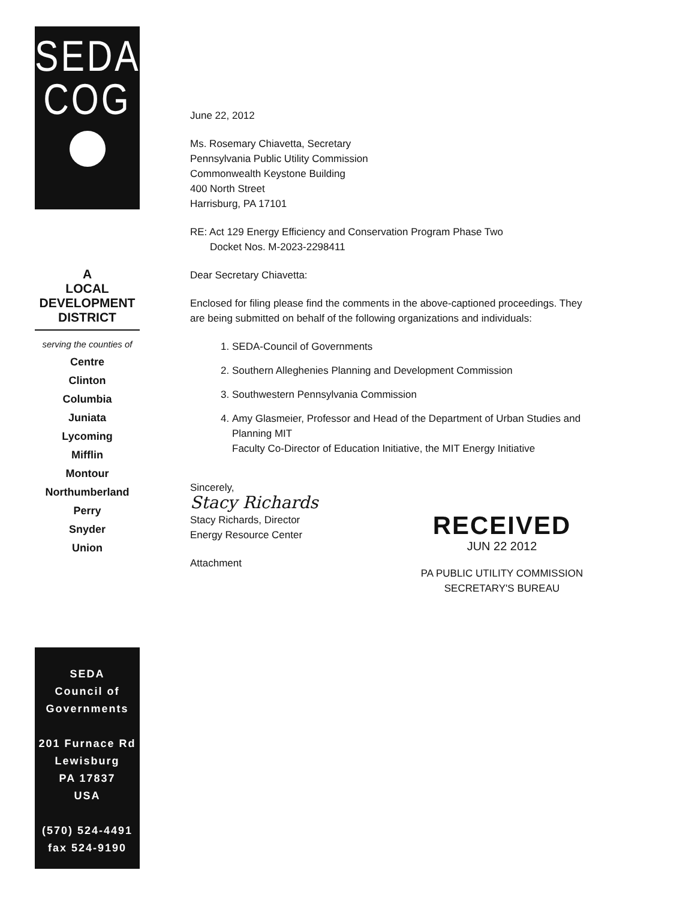SEDA
COG
A
LOCAL
DEVELOPMENT
DISTRICT
serving the counties of
Centre
Clinton
Columbia
Juniata
Lycoming
Mifflin
Montour
Northumberland
Perry
Snyder
Union
SEDA
Council of
Governments
201 Furnace Rd
Lewisburg
PA 17837
USA
(570) 524-4491
fax 524-9190
June 22, 2012
Ms. Rosemary Chiavetta, Secretary
Pennsylvania Public Utility Commission
Commonwealth Keystone Building
400 North Street
Harrisburg, PA 17101
RE: Act 129 Energy Efficiency and Conservation Program Phase Two
Docket Nos. M-2023-2298411
Dear Secretary Chiavetta:
Enclosed for filing please find the comments in the above-captioned proceedings. They are being submitted on behalf of the following organizations and individuals:
1. SEDA-Council of Governments
2. Southern Alleghenies Planning and Development Commission
3. Southwestern Pennsylvania Commission
4. Amy Glasmeier, Professor and Head of the Department of Urban Studies and Planning MIT
Faculty Co-Director of Education Initiative, the MIT Energy Initiative
Sincerely,
Stacy Richards
Stacy Richards, Director
Energy Resource Center
Attachment
RECEIVED
JUN 22 2012
PA PUBLIC UTILITY COMMISSION
SECRETARY'S BUREAU